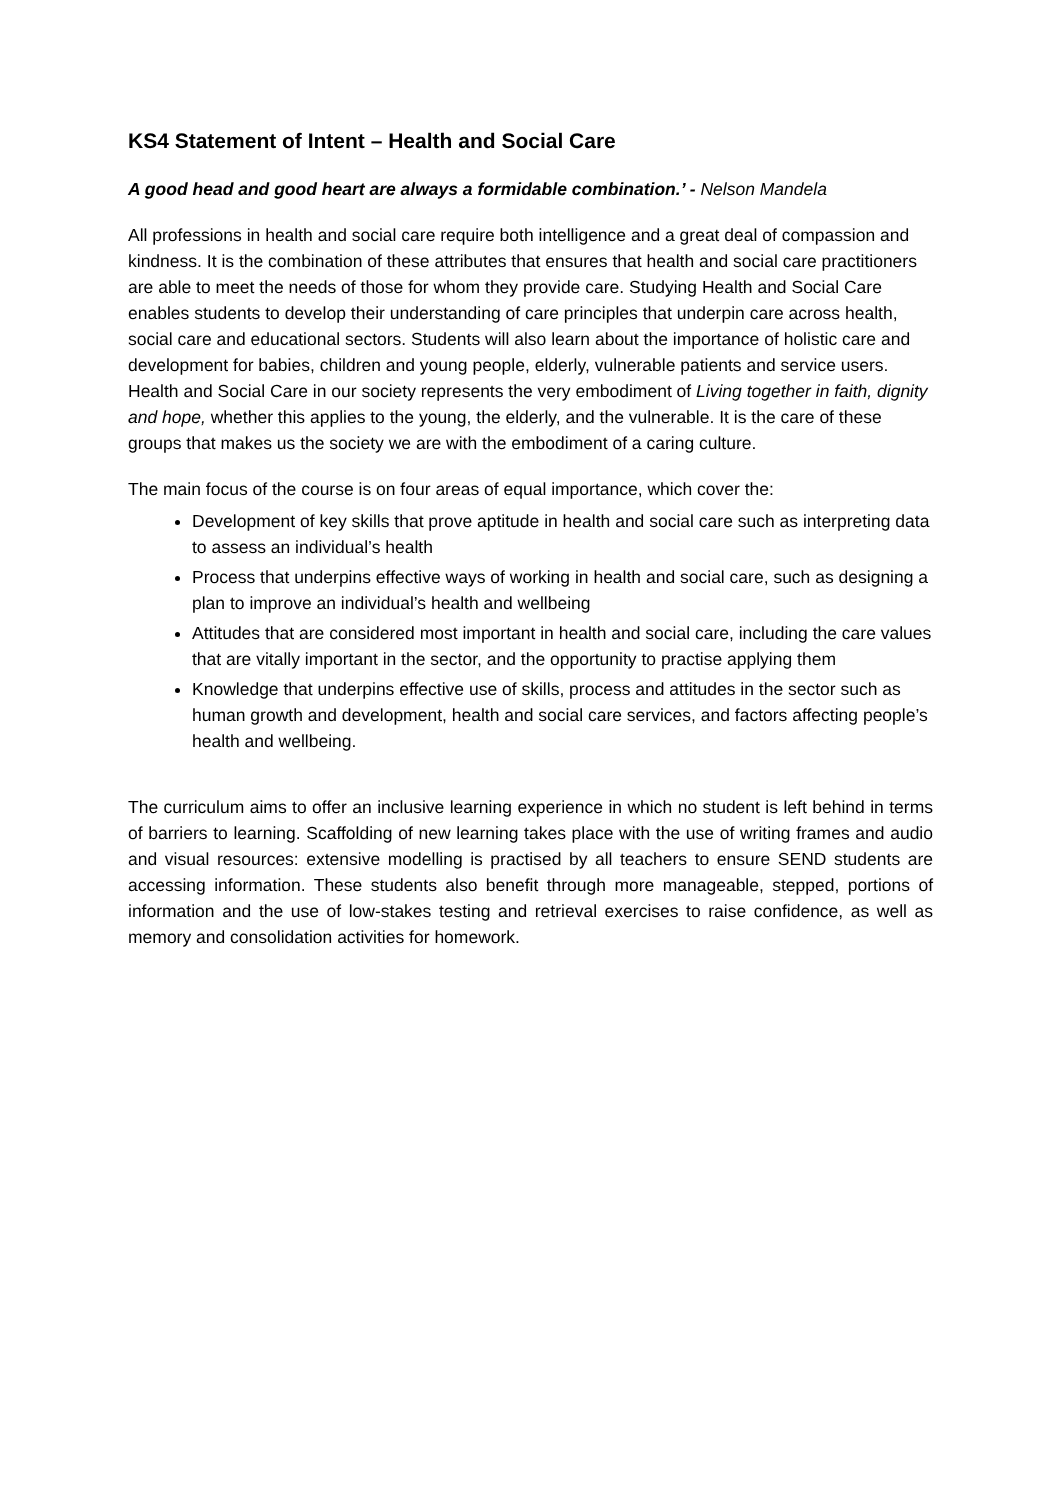KS4 Statement of Intent – Health and Social Care
A good head and good heart are always a formidable combination.’ - Nelson Mandela
All professions in health and social care require both intelligence and a great deal of compassion and kindness. It is the combination of these attributes that ensures that health and social care practitioners are able to meet the needs of those for whom they provide care. Studying Health and Social Care enables students to develop their understanding of care principles that underpin care across health, social care and educational sectors. Students will also learn about the importance of holistic care and development for babies, children and young people, elderly, vulnerable patients and service users. Health and Social Care in our society represents the very embodiment of Living together in faith, dignity and hope, whether this applies to the young, the elderly, and the vulnerable. It is the care of these groups that makes us the society we are with the embodiment of a caring culture.
The main focus of the course is on four areas of equal importance, which cover the:
Development of key skills that prove aptitude in health and social care such as interpreting data to assess an individual’s health
Process that underpins effective ways of working in health and social care, such as designing a plan to improve an individual’s health and wellbeing
Attitudes that are considered most important in health and social care, including the care values that are vitally important in the sector, and the opportunity to practise applying them
Knowledge that underpins effective use of skills, process and attitudes in the sector such as human growth and development, health and social care services, and factors affecting people’s health and wellbeing.
The curriculum aims to offer an inclusive learning experience in which no student is left behind in terms of barriers to learning. Scaffolding of new learning takes place with the use of writing frames and audio and visual resources: extensive modelling is practised by all teachers to ensure SEND students are accessing information. These students also benefit through more manageable, stepped, portions of information and the use of low-stakes testing and retrieval exercises to raise confidence, as well as memory and consolidation activities for homework.